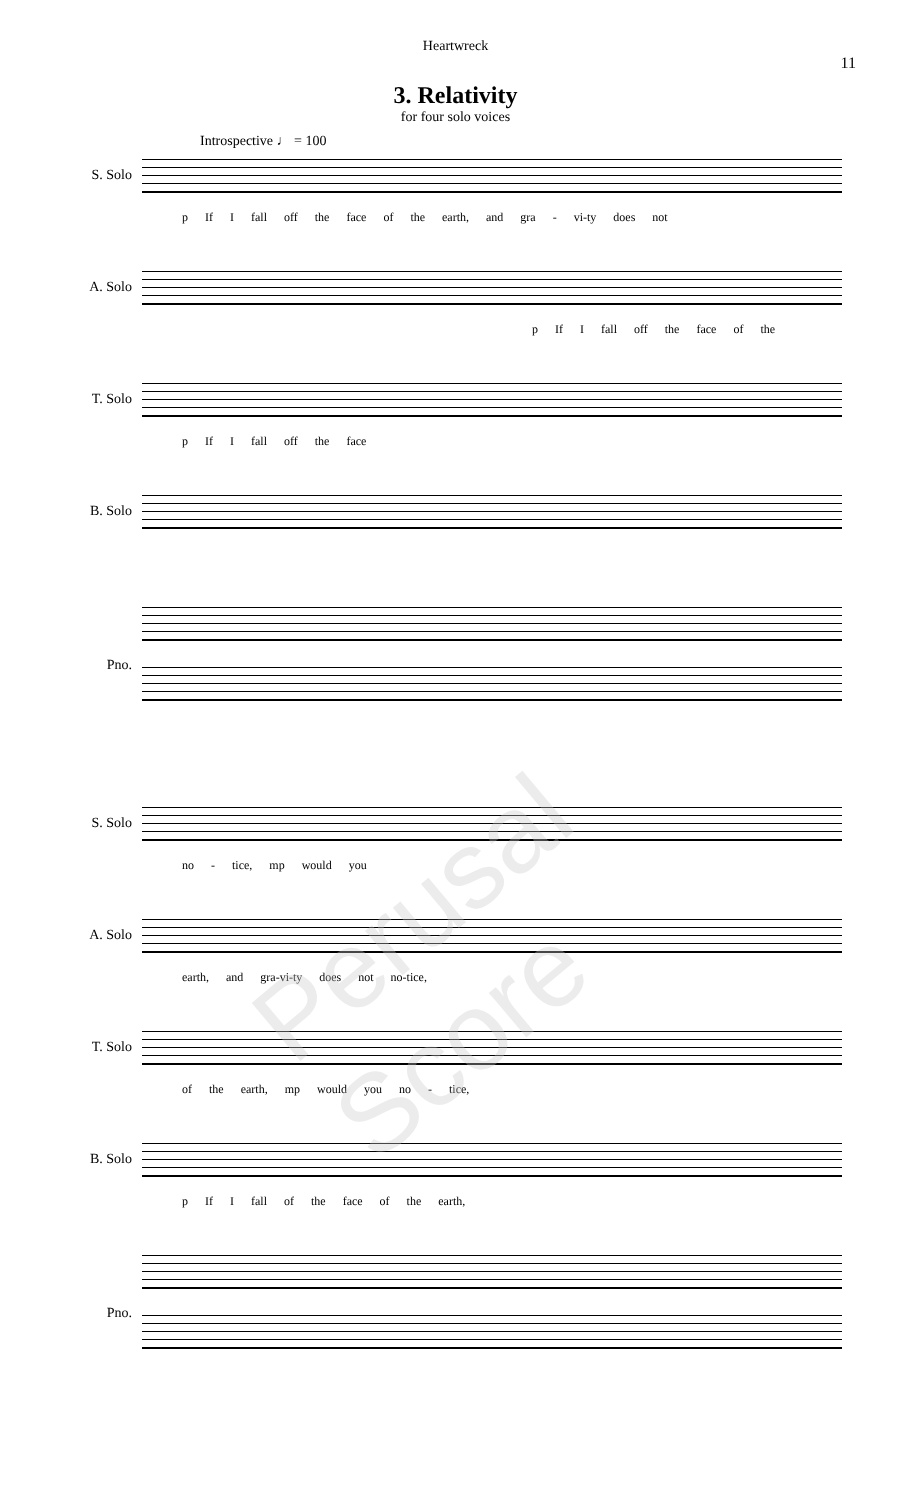Heartwreck
11
3. Relativity
for four solo voices
Introspective ♩ = 100
S. Solo
p If I fall off the face of the earth, and gra - vi-ty does not
A. Solo
p If I fall off the face of the
T. Solo
p If I fall off the face
B. Solo
Pno.
S. Solo
no - tice, mp would you
A. Solo
earth, and gra-vi-ty does not no-tice,
T. Solo
of the earth, mp would you no - tice,
B. Solo
p If I fall of the face of the earth,
Pno.
Perusal Score